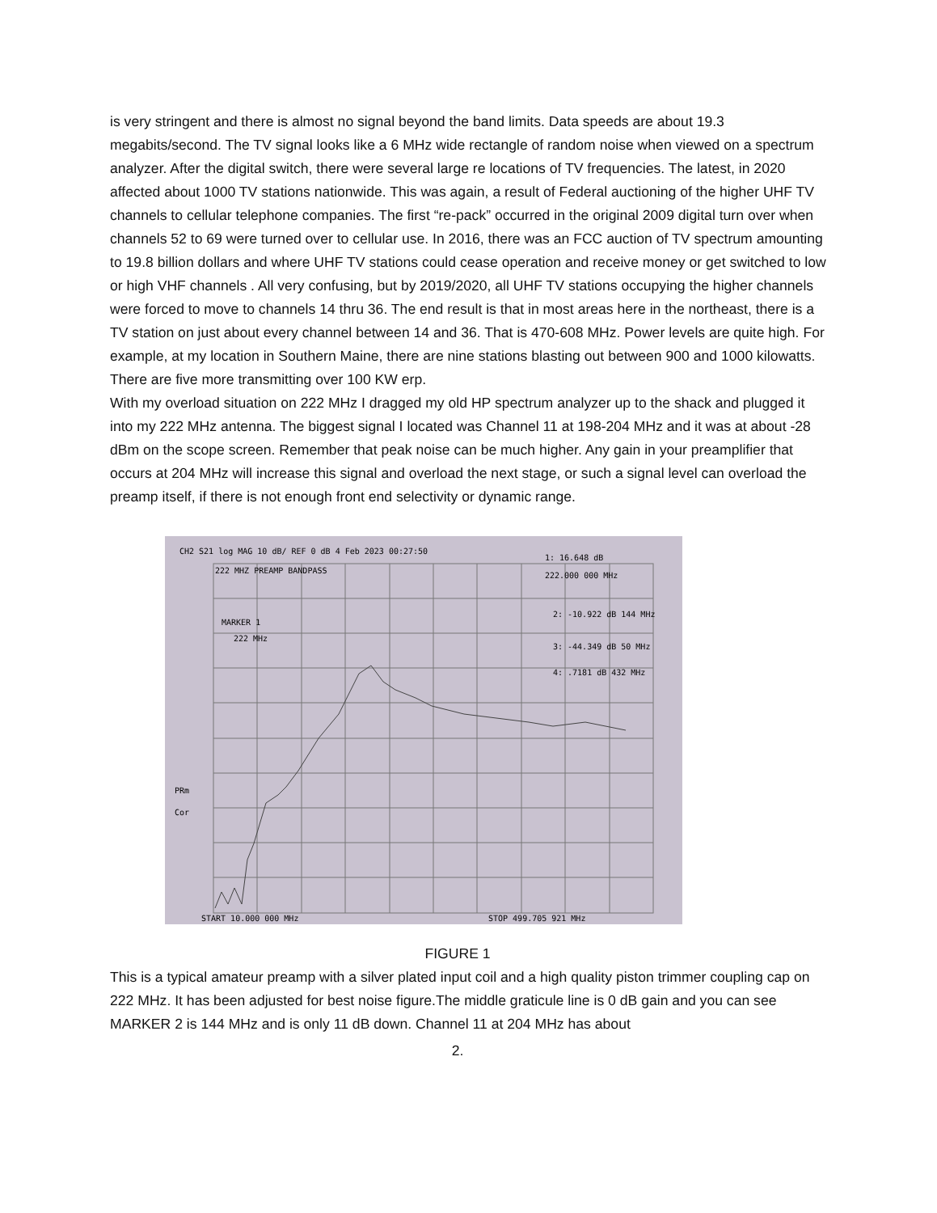is very stringent and there is almost no signal beyond the band limits. Data speeds are about 19.3 megabits/second. The TV signal looks like a 6 MHz wide rectangle of random noise when viewed on a spectrum analyzer. After the digital switch, there were several large re locations of TV frequencies. The latest, in 2020 affected about 1000 TV stations nationwide. This was again, a result of Federal auctioning of the higher UHF TV channels to cellular telephone companies. The first “re-pack” occurred in the original 2009 digital turn over when channels 52 to 69 were turned over to cellular use. In 2016, there was an FCC auction of TV spectrum amounting to 19.8 billion dollars and where UHF TV stations could cease operation and receive money or get switched to low or high VHF channels . All very confusing, but by 2019/2020, all UHF TV stations occupying the higher channels were forced to move to channels 14 thru 36. The end result is that in most areas here in the northeast, there is a TV station on just about every channel between 14 and 36. That is 470-608 MHz. Power levels are quite high. For example, at my location in Southern Maine, there are nine stations blasting out between 900 and 1000 kilowatts. There are five more transmitting over 100 KW erp.
With my overload situation on 222 MHz I dragged my old HP spectrum analyzer up to the shack and plugged it into my 222 MHz antenna. The biggest signal I located was Channel 11 at 198-204 MHz and it was at about -28 dBm on the scope screen. Remember that peak noise can be much higher. Any gain in your preamplifier that occurs at 204 MHz will increase this signal and overload the next stage, or such a signal level can overload the preamp itself, if there is not enough front end selectivity or dynamic range.
CH2 S21 log MAG 10 dB/ REF 0 dB 4 Feb 2023 00:27:50
222 MHZ PREAMP BANDPASS
1: 16.648 dB
222.000 000 MHz
2: -10.922 dB 144 MHz
3: -44.349 dB 50 MHz
4: .7181 dB 432 MHz
MARKER 1
222 MHz
PRm
Cor
START 10.000 000 MHz
STOP 499.705 921 MHz
FIGURE 1
This is a typical amateur preamp with a silver plated input coil and a high quality piston trimmer coupling cap on 222 MHz. It has been adjusted for best noise figure.The middle graticule line is 0 dB gain and you can see MARKER 2 is 144 MHz and is only 11 dB down. Channel 11 at 204 MHz has about
2.